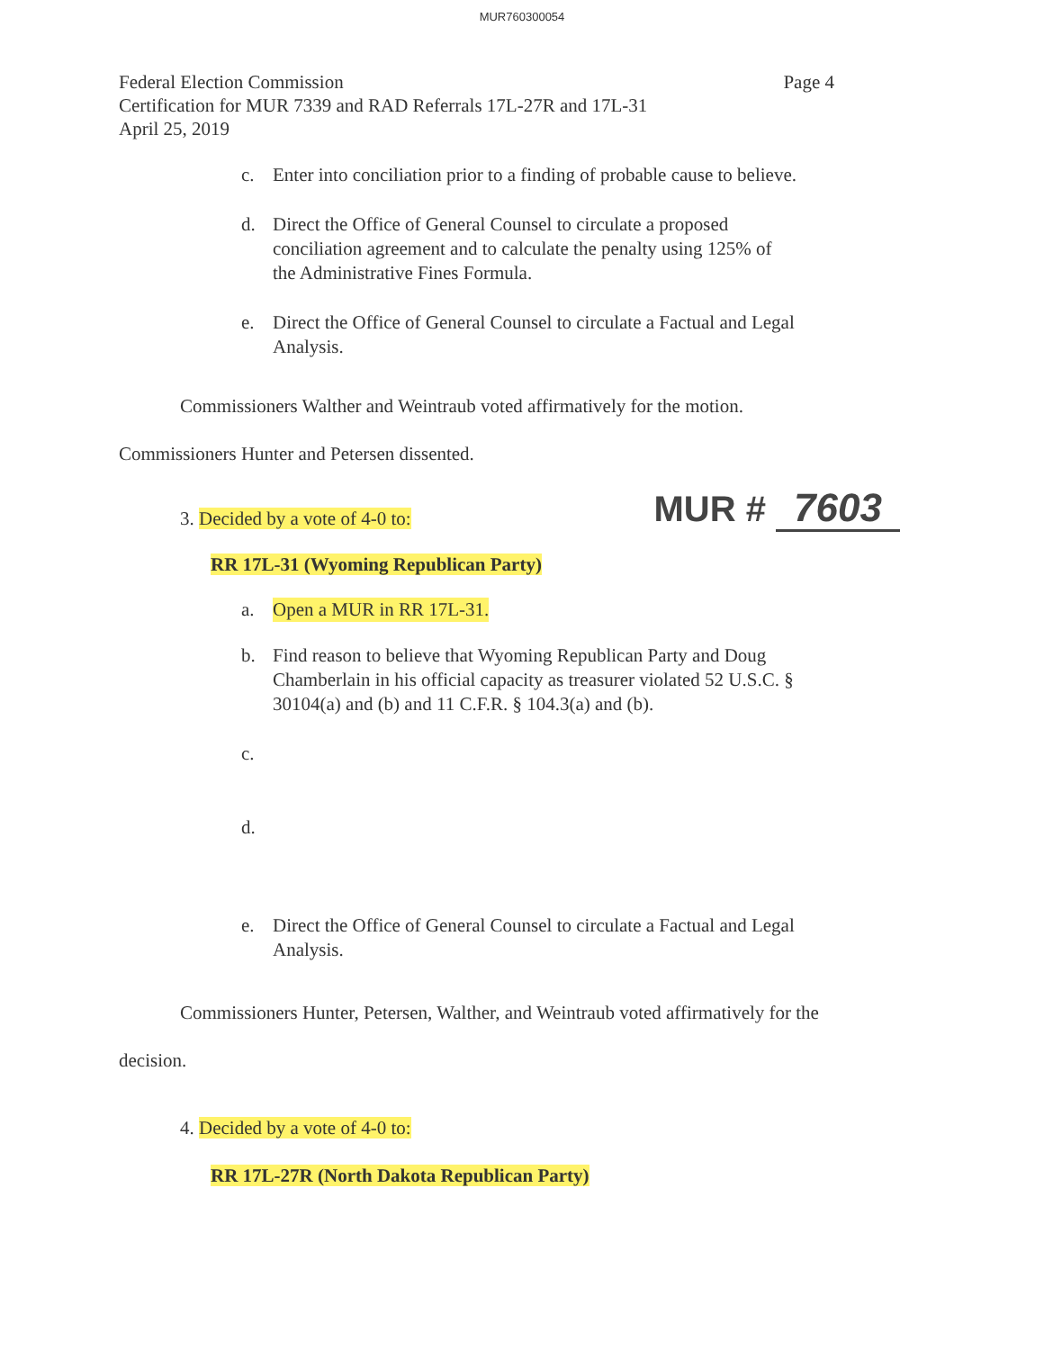MUR760300054
Federal Election Commission Page 4
Certification for MUR 7339 and RAD Referrals 17L-27R and 17L-31
April 25, 2019
c. Enter into conciliation prior to a finding of probable cause to believe.
d. Direct the Office of General Counsel to circulate a proposed conciliation agreement and to calculate the penalty using 125% of the Administrative Fines Formula.
e. Direct the Office of General Counsel to circulate a Factual and Legal Analysis.
Commissioners Walther and Weintraub voted affirmatively for the motion.
Commissioners Hunter and Petersen dissented.
3. Decided by a vote of 4-0 to: MUR # 7603
RR 17L-31 (Wyoming Republican Party)
a. Open a MUR in RR 17L-31.
b. Find reason to believe that Wyoming Republican Party and Doug Chamberlain in his official capacity as treasurer violated 52 U.S.C. § 30104(a) and (b) and 11 C.F.R. § 104.3(a) and (b).
c.
d.
e. Direct the Office of General Counsel to circulate a Factual and Legal Analysis.
Commissioners Hunter, Petersen, Walther, and Weintraub voted affirmatively for the
decision.
4. Decided by a vote of 4-0 to:
RR 17L-27R (North Dakota Republican Party)